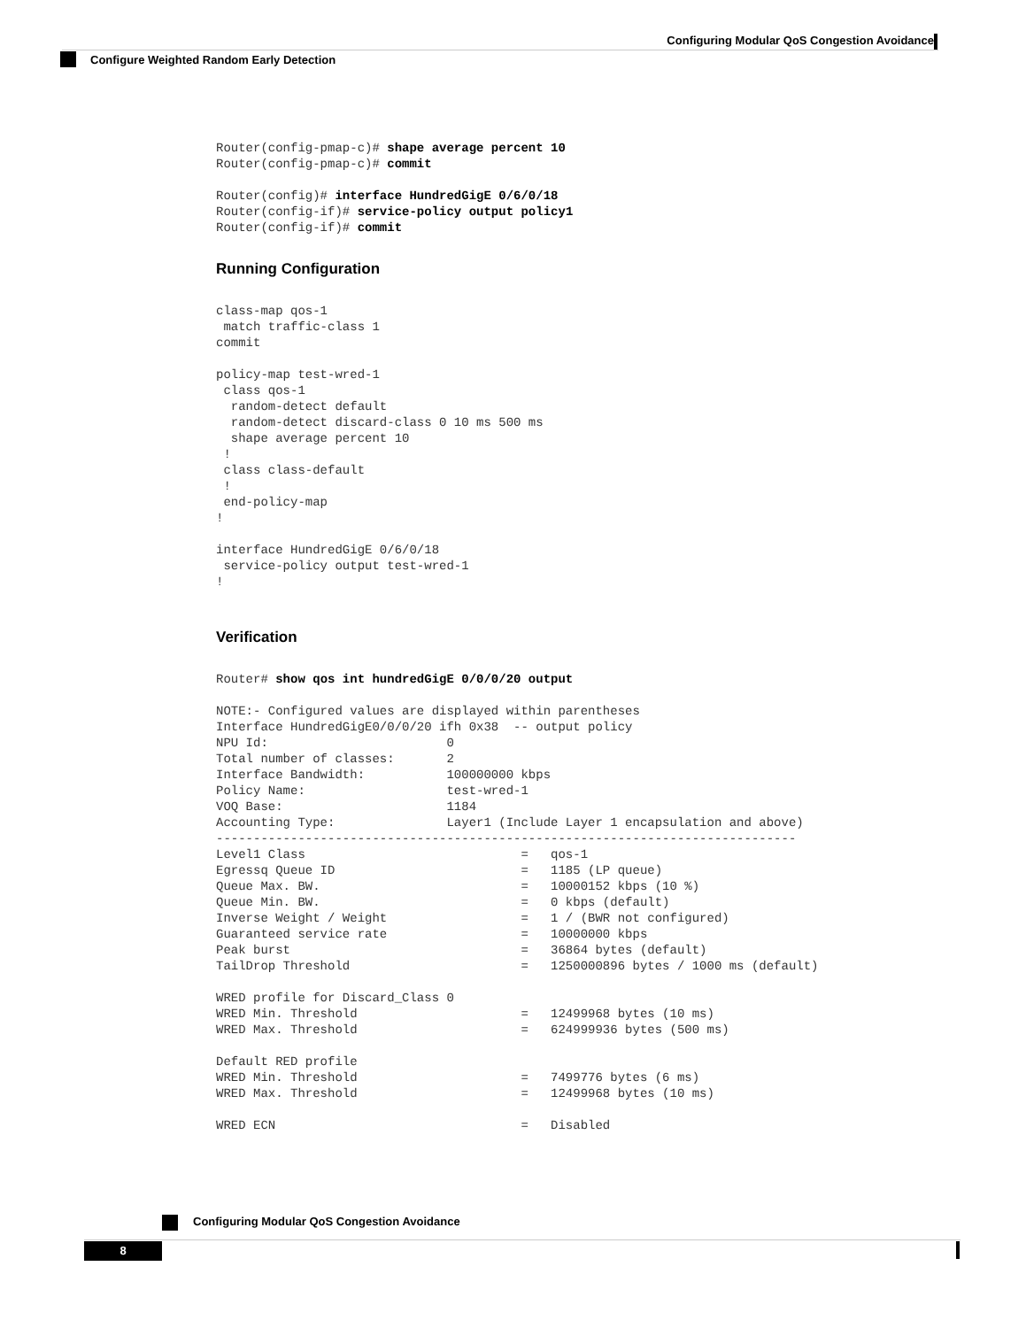Configuring Modular QoS Congestion Avoidance
Configure Weighted Random Early Detection
Router(config-pmap-c)# shape average percent 10
Router(config-pmap-c)# commit

Router(config)# interface HundredGigE 0/6/0/18
Router(config-if)# service-policy output policy1
Router(config-if)# commit
Running Configuration
class-map qos-1
 match traffic-class 1
commit

policy-map test-wred-1
 class qos-1
  random-detect default
  random-detect discard-class 0 10 ms 500 ms
  shape average percent 10
 !
 class class-default
 !
 end-policy-map
!

interface HundredGigE 0/6/0/18
 service-policy output test-wred-1
!
Verification
Router# show qos int hundredGigE 0/0/0/20 output

NOTE:- Configured values are displayed within parentheses
Interface HundredGigE0/0/0/20 ifh 0x38  -- output policy
NPU Id:                        0
Total number of classes:       2
Interface Bandwidth:           100000000 kbps
Policy Name:                   test-wred-1
VOQ Base:                      1184
Accounting Type:               Layer1 (Include Layer 1 encapsulation and above)
------------------------------------------------------------------------------
Level1 Class                             =   qos-1
Egressq Queue ID                         =   1185 (LP queue)
Queue Max. BW.                           =   10000152 kbps (10 %)
Queue Min. BW.                           =   0 kbps (default)
Inverse Weight / Weight                  =   1 / (BWR not configured)
Guaranteed service rate                  =   10000000 kbps
Peak burst                               =   36864 bytes (default)
TailDrop Threshold                       =   1250000896 bytes / 1000 ms (default)

WRED profile for Discard_Class 0
WRED Min. Threshold                      =   12499968 bytes (10 ms)
WRED Max. Threshold                      =   624999936 bytes (500 ms)

Default RED profile
WRED Min. Threshold                      =   7499776 bytes (6 ms)
WRED Max. Threshold                      =   12499968 bytes (10 ms)

WRED ECN                                 =   Disabled
Configuring Modular QoS Congestion Avoidance
8